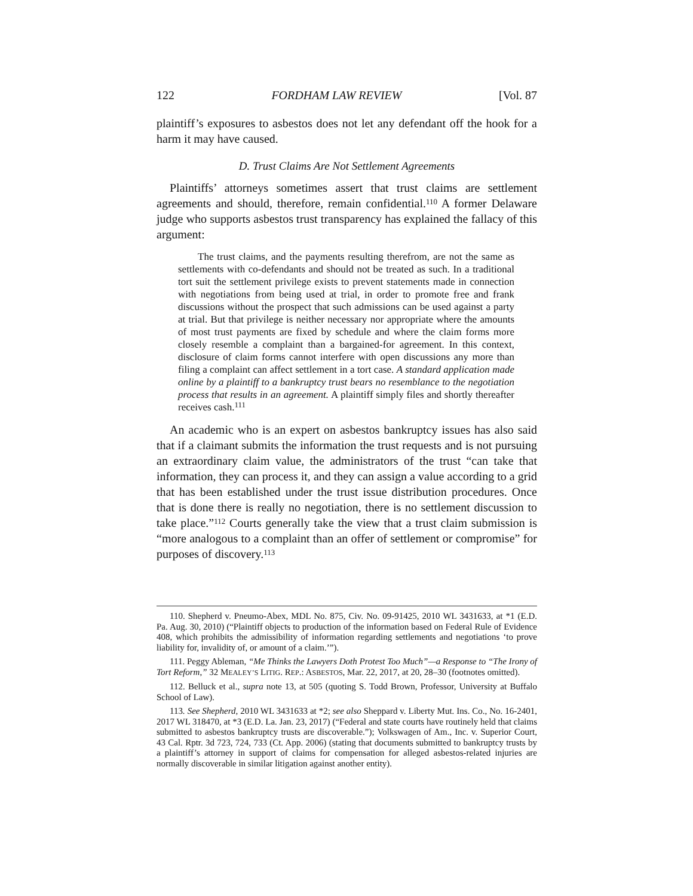122 FORDHAM LAW REVIEW [Vol. 87
plaintiff’s exposures to asbestos does not let any defendant off the hook for a harm it may have caused.
D. Trust Claims Are Not Settlement Agreements
Plaintiffs’ attorneys sometimes assert that trust claims are settlement agreements and should, therefore, remain confidential.<sup>110</sup> A former Delaware judge who supports asbestos trust transparency has explained the fallacy of this argument:
The trust claims, and the payments resulting therefrom, are not the same as settlements with co-defendants and should not be treated as such. In a traditional tort suit the settlement privilege exists to prevent statements made in connection with negotiations from being used at trial, in order to promote free and frank discussions without the prospect that such admissions can be used against a party at trial. But that privilege is neither necessary nor appropriate where the amounts of most trust payments are fixed by schedule and where the claim forms more closely resemble a complaint than a bargained-for agreement. In this context, disclosure of claim forms cannot interfere with open discussions any more than filing a complaint can affect settlement in a tort case. A standard application made online by a plaintiff to a bankruptcy trust bears no resemblance to the negotiation process that results in an agreement. A plaintiff simply files and shortly thereafter receives cash.<sup>111</sup>
An academic who is an expert on asbestos bankruptcy issues has also said that if a claimant submits the information the trust requests and is not pursuing an extraordinary claim value, the administrators of the trust “can take that information, they can process it, and they can assign a value according to a grid that has been established under the trust issue distribution procedures. Once that is done there is really no negotiation, there is no settlement discussion to take place.”<sup>112</sup> Courts generally take the view that a trust claim submission is “more analogous to a complaint than an offer of settlement or compromise” for purposes of discovery.<sup>113</sup>
110. Shepherd v. Pneumo-Abex, MDL No. 875, Civ. No. 09-91425, 2010 WL 3431633, at *1 (E.D. Pa. Aug. 30, 2010) (“Plaintiff objects to production of the information based on Federal Rule of Evidence 408, which prohibits the admissibility of information regarding settlements and negotiations ‘to prove liability for, invalidity of, or amount of a claim.’”).
111. Peggy Ableman, “Me Thinks the Lawyers Doth Protest Too Much”—a Response to “The Irony of Tort Reform,” 32 MEALEY’S LITIG. REP.: ASBESTOS, Mar. 22, 2017, at 20, 28–30 (footnotes omitted).
112. Belluck et al., supra note 13, at 505 (quoting S. Todd Brown, Professor, University at Buffalo School of Law).
113. See Shepherd, 2010 WL 3431633 at *2; see also Sheppard v. Liberty Mut. Ins. Co., No. 16-2401, 2017 WL 318470, at *3 (E.D. La. Jan. 23, 2017) (“Federal and state courts have routinely held that claims submitted to asbestos bankruptcy trusts are discoverable.”); Volkswagen of Am., Inc. v. Superior Court, 43 Cal. Rptr. 3d 723, 724, 733 (Ct. App. 2006) (stating that documents submitted to bankruptcy trusts by a plaintiff’s attorney in support of claims for compensation for alleged asbestos-related injuries are normally discoverable in similar litigation against another entity).